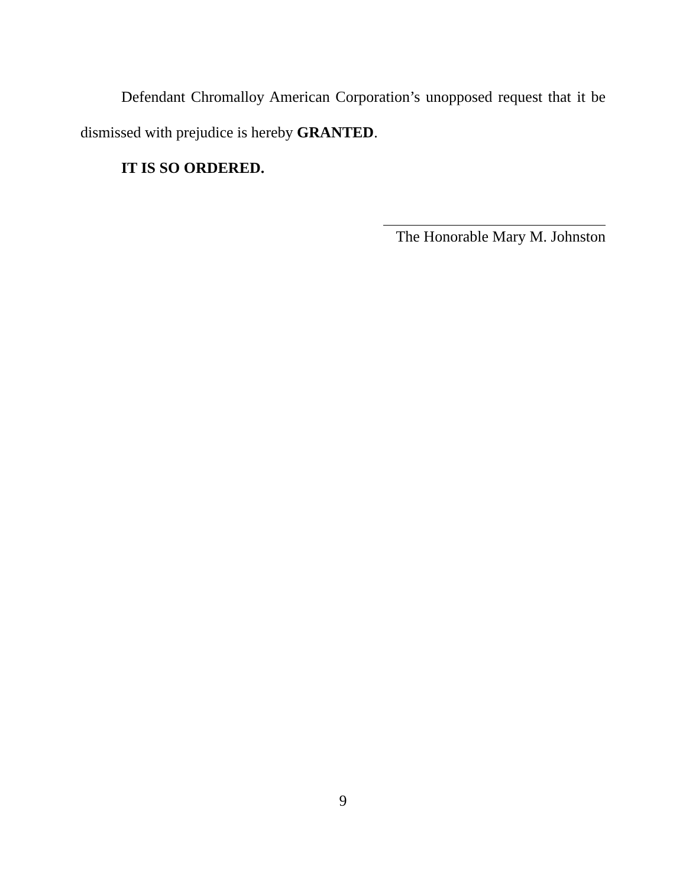Defendant Chromalloy American Corporation’s unopposed request that it be dismissed with prejudice is hereby GRANTED.
IT IS SO ORDERED.
The Honorable Mary M. Johnston
9